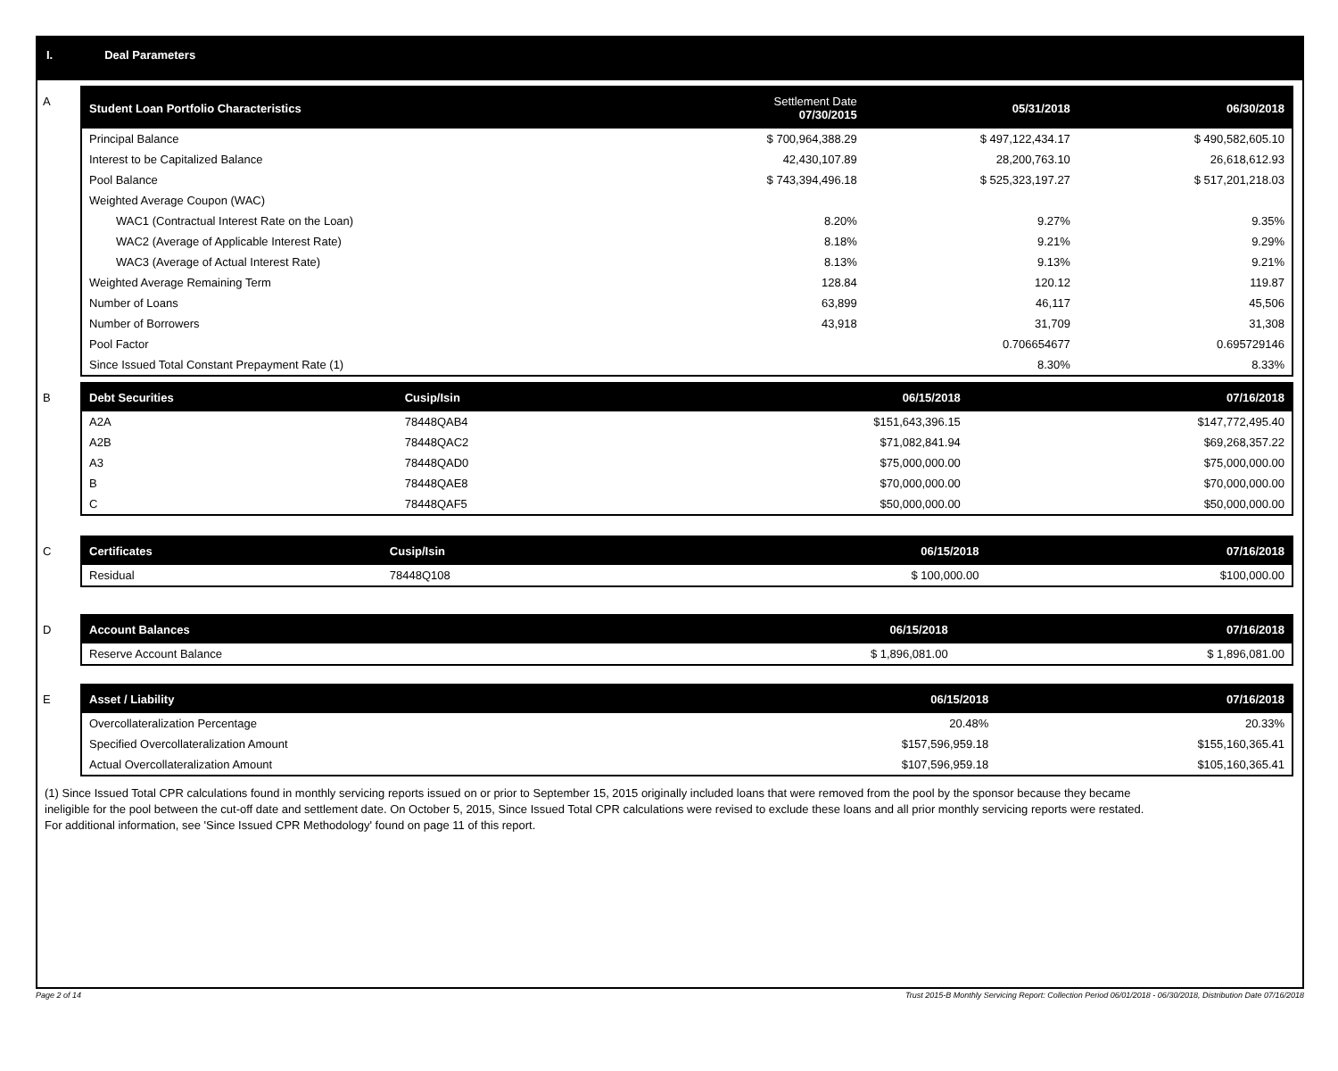I. Deal Parameters
A
| Student Loan Portfolio Characteristics | Settlement Date 07/30/2015 | 05/31/2018 | 06/30/2018 |
| --- | --- | --- | --- |
| Principal Balance | $ 700,964,388.29 | $ 497,122,434.17 | $ 490,582,605.10 |
| Interest to be Capitalized Balance | 42,430,107.89 | 28,200,763.10 | 26,618,612.93 |
| Pool Balance | $ 743,394,496.18 | $ 525,323,197.27 | $ 517,201,218.03 |
| Weighted Average Coupon (WAC) | | | |
| WAC1 (Contractual Interest Rate on the Loan) | 8.20% | 9.27% | 9.35% |
| WAC2 (Average of Applicable Interest Rate) | 8.18% | 9.21% | 9.29% |
| WAC3 (Average of Actual Interest Rate) | 8.13% | 9.13% | 9.21% |
| Weighted Average Remaining Term | 128.84 | 120.12 | 119.87 |
| Number of Loans | 63,899 | 46,117 | 45,506 |
| Number of Borrowers | 43,918 | 31,709 | 31,308 |
| Pool Factor | | 0.706654677 | 0.695729146 |
| Since Issued Total Constant Prepayment Rate (1) | | 8.30% | 8.33% |
B
| Debt Securities | Cusip/Isin | 06/15/2018 | 07/16/2018 |
| --- | --- | --- | --- |
| A2A | 78448QAB4 | $151,643,396.15 | $147,772,495.40 |
| A2B | 78448QAC2 | $71,082,841.94 | $69,268,357.22 |
| A3 | 78448QAD0 | $75,000,000.00 | $75,000,000.00 |
| B | 78448QAE8 | $70,000,000.00 | $70,000,000.00 |
| C | 78448QAF5 | $50,000,000.00 | $50,000,000.00 |
C
| Certificates | Cusip/Isin | 06/15/2018 | 07/16/2018 |
| --- | --- | --- | --- |
| Residual | 78448Q108 | $ 100,000.00 | $100,000.00 |
D
| Account Balances | 06/15/2018 | 07/16/2018 |
| --- | --- | --- |
| Reserve Account Balance | $ 1,896,081.00 | $ 1,896,081.00 |
E
| Asset / Liability | 06/15/2018 | 07/16/2018 |
| --- | --- | --- |
| Overcollateralization Percentage | 20.48% | 20.33% |
| Specified Overcollateralization Amount | $157,596,959.18 | $155,160,365.41 |
| Actual Overcollateralization Amount | $107,596,959.18 | $105,160,365.41 |
(1) Since Issued Total CPR calculations found in monthly servicing reports issued on or prior to September 15, 2015 originally included loans that were removed from the pool by the sponsor because they became ineligible for the pool between the cut-off date and settlement date. On October 5, 2015, Since Issued Total CPR calculations were revised to exclude these loans and all prior monthly servicing reports were restated. For additional information, see 'Since Issued CPR Methodology' found on page 11 of this report.
Page 2 of 14 Trust 2015-B Monthly Servicing Report: Collection Period 06/01/2018 - 06/30/2018, Distribution Date 07/16/2018